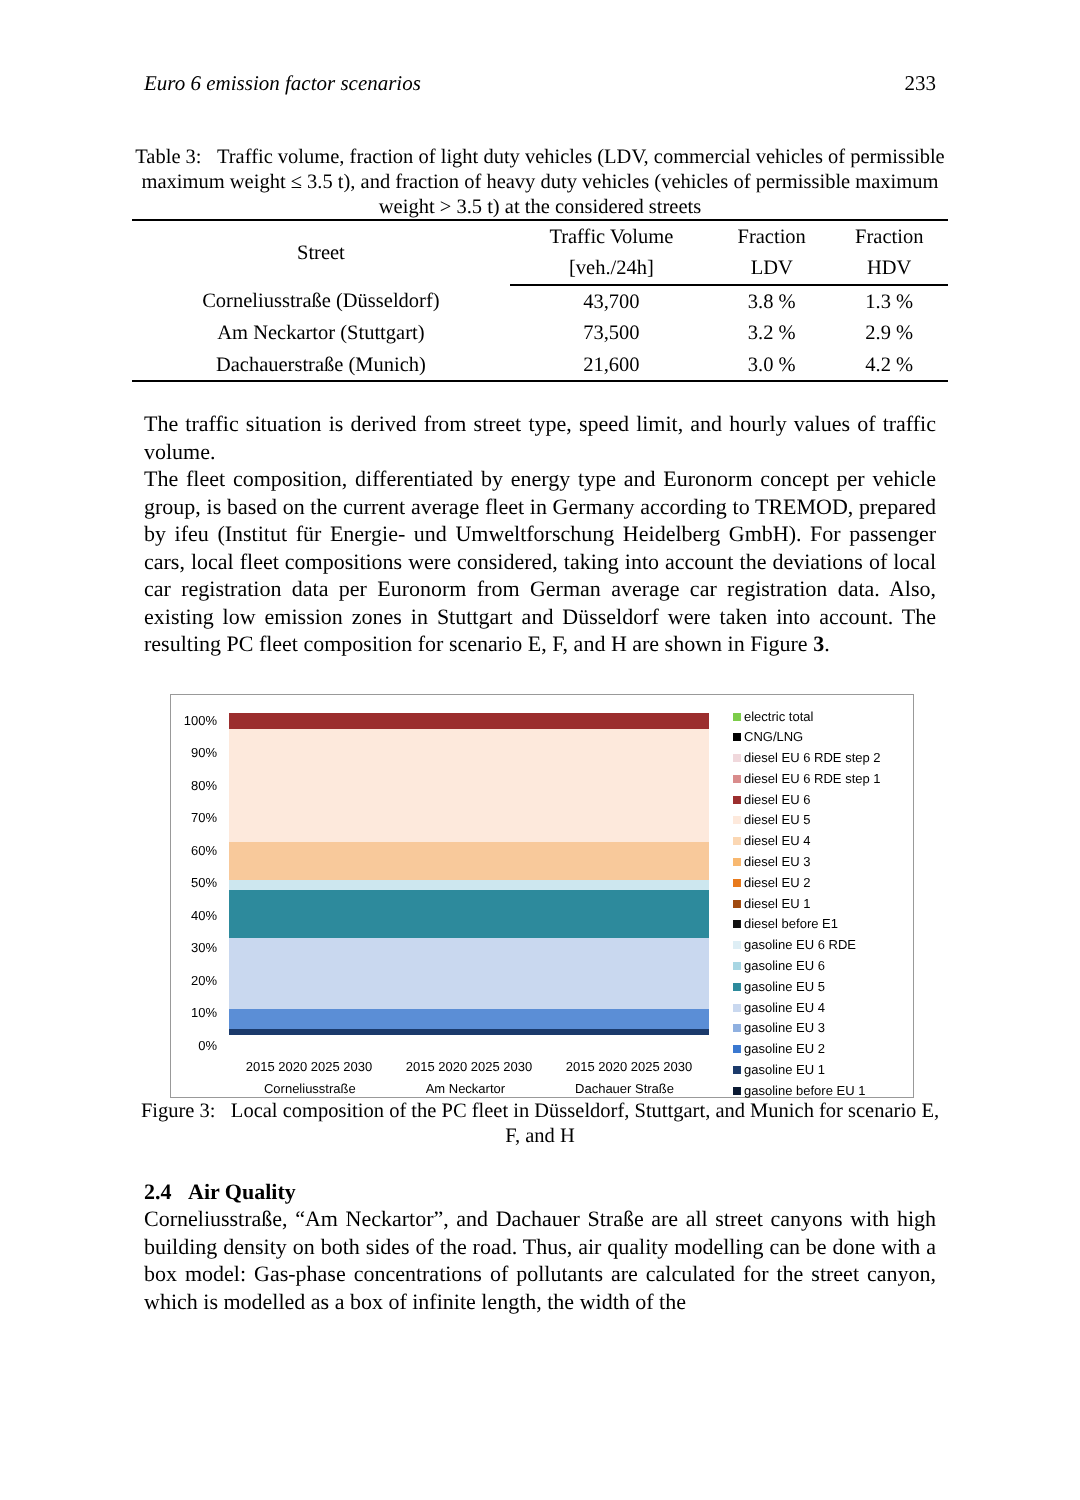Euro 6 emission factor scenarios 233
Table 3: Traffic volume, fraction of light duty vehicles (LDV, commercial vehicles of permissible maximum weight ≤ 3.5 t), and fraction of heavy duty vehicles (vehicles of permissible maximum weight > 3.5 t) at the considered streets
| Street | Traffic Volume | Fraction | Fraction |
| --- | --- | --- | --- |
| | [veh./24h] | LDV | HDV |
| Corneliusstraße (Düsseldorf) | 43,700 | 3.8 % | 1.3 % |
| Am Neckartor (Stuttgart) | 73,500 | 3.2 % | 2.9 % |
| Dachauerstraße (Munich) | 21,600 | 3.0 % | 4.2 % |
The traffic situation is derived from street type, speed limit, and hourly values of traffic volume.
The fleet composition, differentiated by energy type and Euronorm concept per vehicle group, is based on the current average fleet in Germany according to TREMOD, prepared by ifeu (Institut für Energie- und Umweltforschung Heidelberg GmbH). For passenger cars, local fleet compositions were considered, taking into account the deviations of local car registration data per Euronorm from German average car registration data. Also, existing low emission zones in Stuttgart and Düsseldorf were taken into account. The resulting PC fleet composition for scenario E, F, and H are shown in Figure 3.
100%
90%
80%
70%
60%
50%
40%
30%
20%
10%
0%
2015 2020 2025 2030 2015 2020 2025 2030 2015 2020 2025 2030
Corneliusstraße Am Neckartor Dachauer Straße
electric total
CNG/LNG
diesel EU 6 RDE step 2
diesel EU 6 RDE step 1
diesel EU 6
diesel EU 5
diesel EU 4
diesel EU 3
diesel EU 2
diesel EU 1
diesel before E1
gasoline EU 6 RDE
gasoline EU 6
gasoline EU 5
gasoline EU 4
gasoline EU 3
gasoline EU 2
gasoline EU 1
gasoline before EU 1
Figure 3: Local composition of the PC fleet in Düsseldorf, Stuttgart, and Munich for scenario E, F, and H
2.4 Air Quality
Corneliusstraße, “Am Neckartor”, and Dachauer Straße are all street canyons with high building density on both sides of the road. Thus, air quality modelling can be done with a box model: Gas-phase concentrations of pollutants are calculated for the street canyon, which is modelled as a box of infinite length, the width of the